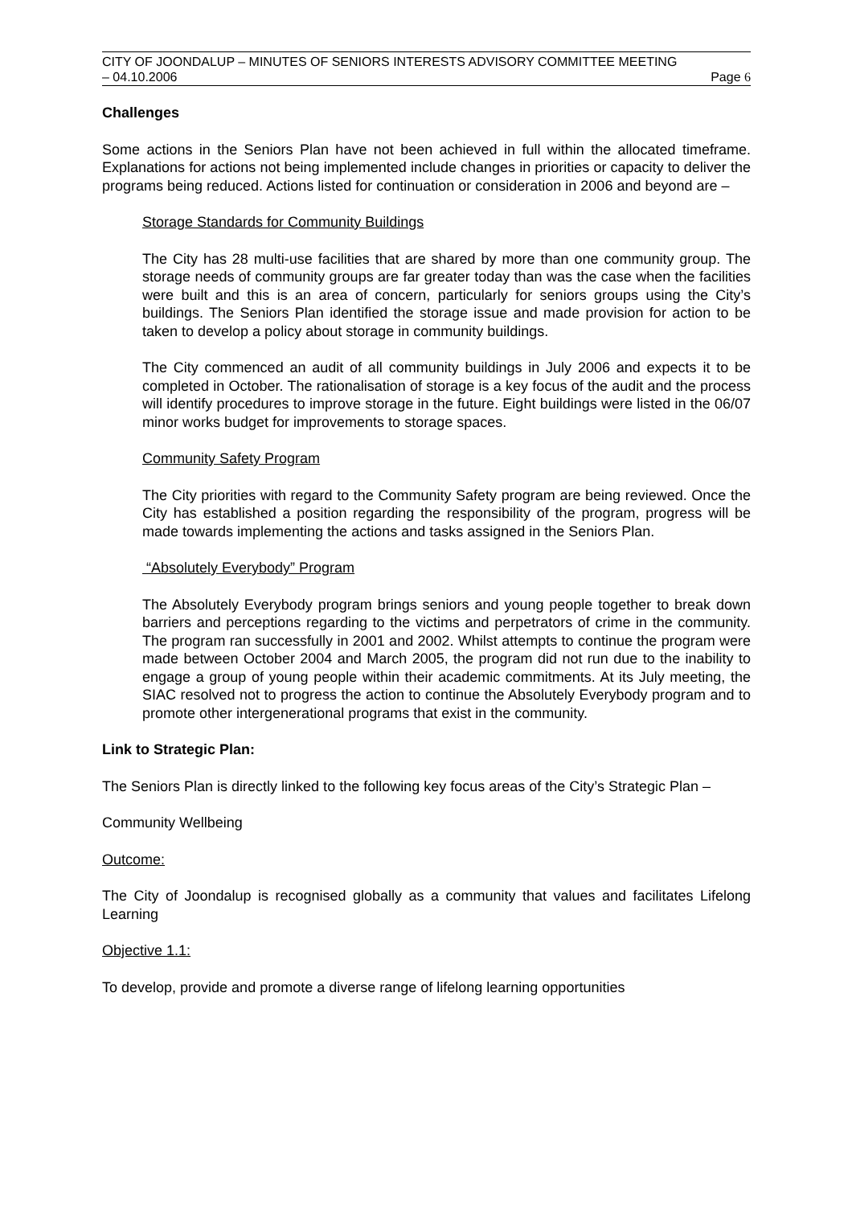CITY OF JOONDALUP – MINUTES OF SENIORS INTERESTS ADVISORY COMMITTEE MEETING
– 04.10.2006 Page 6
Challenges
Some actions in the Seniors Plan have not been achieved in full within the allocated timeframe. Explanations for actions not being implemented include changes in priorities or capacity to deliver the programs being reduced. Actions listed for continuation or consideration in 2006 and beyond are –
Storage Standards for Community Buildings
The City has 28 multi-use facilities that are shared by more than one community group. The storage needs of community groups are far greater today than was the case when the facilities were built and this is an area of concern, particularly for seniors groups using the City’s buildings. The Seniors Plan identified the storage issue and made provision for action to be taken to develop a policy about storage in community buildings.
The City commenced an audit of all community buildings in July 2006 and expects it to be completed in October. The rationalisation of storage is a key focus of the audit and the process will identify procedures to improve storage in the future. Eight buildings were listed in the 06/07 minor works budget for improvements to storage spaces.
Community Safety Program
The City priorities with regard to the Community Safety program are being reviewed. Once the City has established a position regarding the responsibility of the program, progress will be made towards implementing the actions and tasks assigned in the Seniors Plan.
“Absolutely Everybody” Program
The Absolutely Everybody program brings seniors and young people together to break down barriers and perceptions regarding to the victims and perpetrators of crime in the community. The program ran successfully in 2001 and 2002. Whilst attempts to continue the program were made between October 2004 and March 2005, the program did not run due to the inability to engage a group of young people within their academic commitments. At its July meeting, the SIAC resolved not to progress the action to continue the Absolutely Everybody program and to promote other intergenerational programs that exist in the community.
Link to Strategic Plan:
The Seniors Plan is directly linked to the following key focus areas of the City’s Strategic Plan –
Community Wellbeing
Outcome:
The City of Joondalup is recognised globally as a community that values and facilitates Lifelong Learning
Objective 1.1:
To develop, provide and promote a diverse range of lifelong learning opportunities